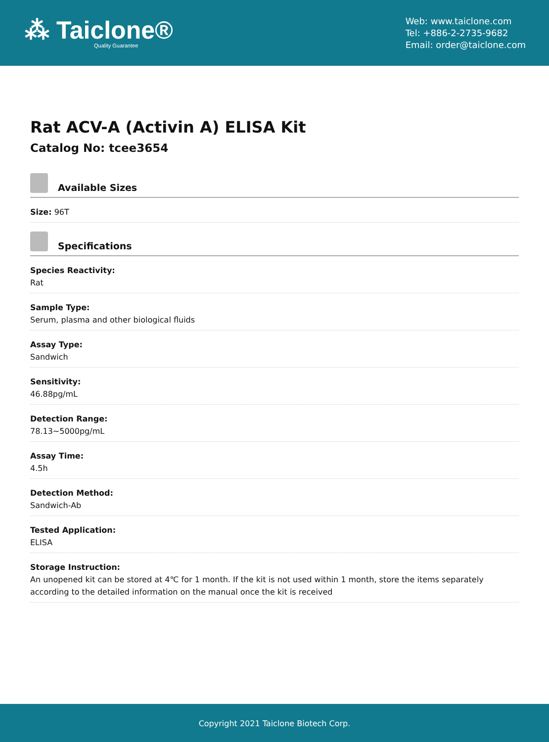⁂ Taiclone®
Quality Guarantee
Web: www.taiclone.com
Tel: +886-2-2735-9682
Email: order@taiclone.com
Rat ACV-A (Activin A) ELISA Kit
Catalog No: tcee3654
Available Sizes
Size: 96T
Specifications
Species Reactivity:
Rat
Sample Type:
Serum, plasma and other biological fluids
Assay Type:
Sandwich
Sensitivity:
46.88pg/mL
Detection Range:
78.13~5000pg/mL
Assay Time:
4.5h
Detection Method:
Sandwich-Ab
Tested Application:
ELISA
Storage Instruction:
An unopened kit can be stored at 4℃ for 1 month. If the kit is not used within 1 month, store the items separately according to the detailed information on the manual once the kit is received
Copyright 2021 Taiclone Biotech Corp.